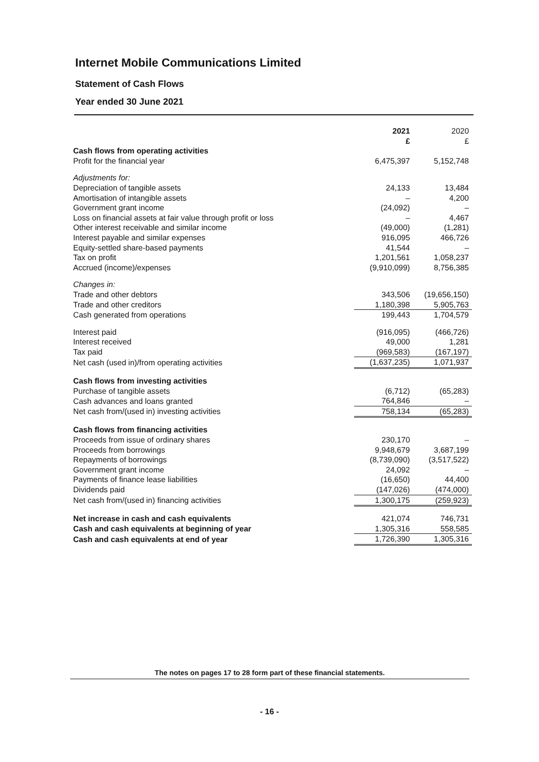Internet Mobile Communications Limited
Statement of Cash Flows
Year ended 30 June 2021
| | 2021 £ | 2020 £ |
| --- | --- | --- |
| Cash flows from operating activities | | |
| Profit for the financial year | 6,475,397 | 5,152,748 |
| Adjustments for: | | |
| Depreciation of tangible assets | 24,133 | 13,484 |
| Amortisation of intangible assets | – | 4,200 |
| Government grant income | (24,092) | – |
| Loss on financial assets at fair value through profit or loss | – | 4,467 |
| Other interest receivable and similar income | (49,000) | (1,281) |
| Interest payable and similar expenses | 916,095 | 466,726 |
| Equity-settled share-based payments | 41,544 | – |
| Tax on profit | 1,201,561 | 1,058,237 |
| Accrued (income)/expenses | (9,910,099) | 8,756,385 |
| Changes in: | | |
| Trade and other debtors | 343,506 | (19,656,150) |
| Trade and other creditors | 1,180,398 | 5,905,763 |
| Cash generated from operations | 199,443 | 1,704,579 |
| Interest paid | (916,095) | (466,726) |
| Interest received | 49,000 | 1,281 |
| Tax paid | (969,583) | (167,197) |
| Net cash (used in)/from operating activities | (1,637,235) | 1,071,937 |
| Cash flows from investing activities | | |
| Purchase of tangible assets | (6,712) | (65,283) |
| Cash advances and loans granted | 764,846 | – |
| Net cash from/(used in) investing activities | 758,134 | (65,283) |
| Cash flows from financing activities | | |
| Proceeds from issue of ordinary shares | 230,170 | – |
| Proceeds from borrowings | 9,948,679 | 3,687,199 |
| Repayments of borrowings | (8,739,090) | (3,517,522) |
| Government grant income | 24,092 | – |
| Payments of finance lease liabilities | (16,650) | 44,400 |
| Dividends paid | (147,026) | (474,000) |
| Net cash from/(used in) financing activities | 1,300,175 | (259,923) |
| Net increase in cash and cash equivalents | 421,074 | 746,731 |
| Cash and cash equivalents at beginning of year | 1,305,316 | 558,585 |
| Cash and cash equivalents at end of year | 1,726,390 | 1,305,316 |
The notes on pages 17 to 28 form part of these financial statements.
- 16 -